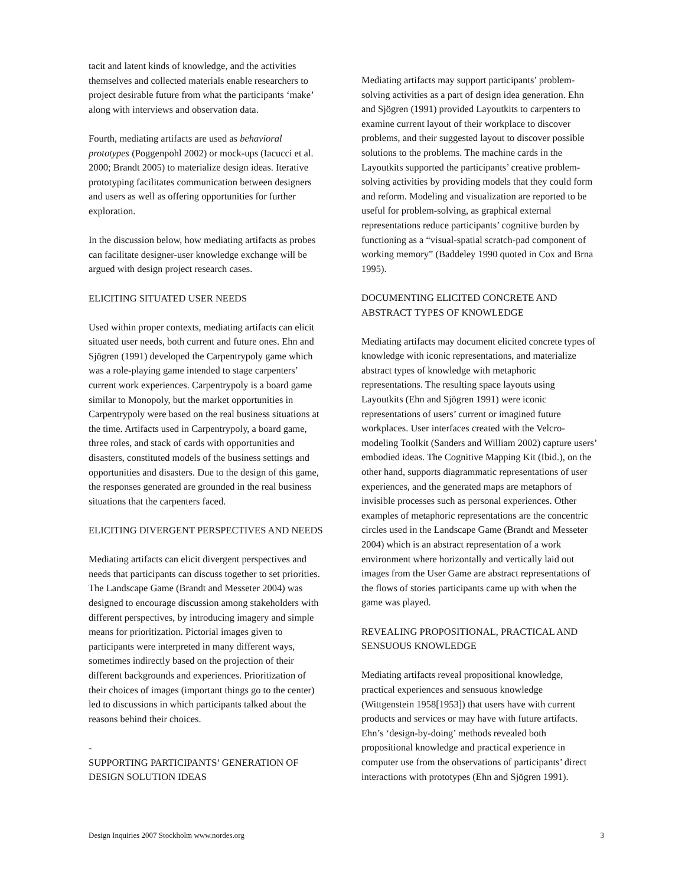tacit and latent kinds of knowledge, and the activities themselves and collected materials enable researchers to project desirable future from what the participants ‘make’ along with interviews and observation data.
Fourth, mediating artifacts are used as behavioral prototypes (Poggenpohl 2002) or mock-ups (Iacucci et al. 2000; Brandt 2005) to materialize design ideas. Iterative prototyping facilitates communication between designers and users as well as offering opportunities for further exploration.
In the discussion below, how mediating artifacts as probes can facilitate designer-user knowledge exchange will be argued with design project research cases.
ELICITING SITUATED USER NEEDS
Used within proper contexts, mediating artifacts can elicit situated user needs, both current and future ones. Ehn and Sjögren (1991) developed the Carpentrypoly game which was a role-playing game intended to stage carpenters’ current work experiences. Carpentrypoly is a board game similar to Monopoly, but the market opportunities in Carpentrypoly were based on the real business situations at the time. Artifacts used in Carpentrypoly, a board game, three roles, and stack of cards with opportunities and disasters, constituted models of the business settings and opportunities and disasters. Due to the design of this game, the responses generated are grounded in the real business situations that the carpenters faced.
ELICITING DIVERGENT PERSPECTIVES AND NEEDS
Mediating artifacts can elicit divergent perspectives and needs that participants can discuss together to set priorities. The Landscape Game (Brandt and Messeter 2004) was designed to encourage discussion among stakeholders with different perspectives, by introducing imagery and simple means for prioritization. Pictorial images given to participants were interpreted in many different ways, sometimes indirectly based on the projection of their different backgrounds and experiences. Prioritization of their choices of images (important things go to the center) led to discussions in which participants talked about the reasons behind their choices.
-
SUPPORTING PARTICIPANTS’ GENERATION OF DESIGN SOLUTION IDEAS
Mediating artifacts may support participants’ problem-solving activities as a part of design idea generation. Ehn and Sjögren (1991) provided Layoutkits to carpenters to examine current layout of their workplace to discover problems, and their suggested layout to discover possible solutions to the problems. The machine cards in the Layoutkits supported the participants’ creative problem-solving activities by providing models that they could form and reform. Modeling and visualization are reported to be useful for problem-solving, as graphical external representations reduce participants’ cognitive burden by functioning as a “visual-spatial scratch-pad component of working memory” (Baddeley 1990 quoted in Cox and Brna 1995).
DOCUMENTING ELICITED CONCRETE AND ABSTRACT TYPES OF KNOWLEDGE
Mediating artifacts may document elicited concrete types of knowledge with iconic representations, and materialize abstract types of knowledge with metaphoric representations. The resulting space layouts using Layoutkits (Ehn and Sjögren 1991) were iconic representations of users’ current or imagined future workplaces. User interfaces created with the Velcro-modeling Toolkit (Sanders and William 2002) capture users’ embodied ideas. The Cognitive Mapping Kit (Ibid.), on the other hand, supports diagrammatic representations of user experiences, and the generated maps are metaphors of invisible processes such as personal experiences. Other examples of metaphoric representations are the concentric circles used in the Landscape Game (Brandt and Messeter 2004) which is an abstract representation of a work environment where horizontally and vertically laid out images from the User Game are abstract representations of the flows of stories participants came up with when the game was played.
REVEALING PROPOSITIONAL, PRACTICAL AND SENSUOUS KNOWLEDGE
Mediating artifacts reveal propositional knowledge, practical experiences and sensuous knowledge (Wittgenstein 1958[1953]) that users have with current products and services or may have with future artifacts. Ehn’s ‘design-by-doing’ methods revealed both propositional knowledge and practical experience in computer use from the observations of participants’ direct interactions with prototypes (Ehn and Sjögren 1991).
Design Inquiries 2007 Stockholm www.nordes.org 3